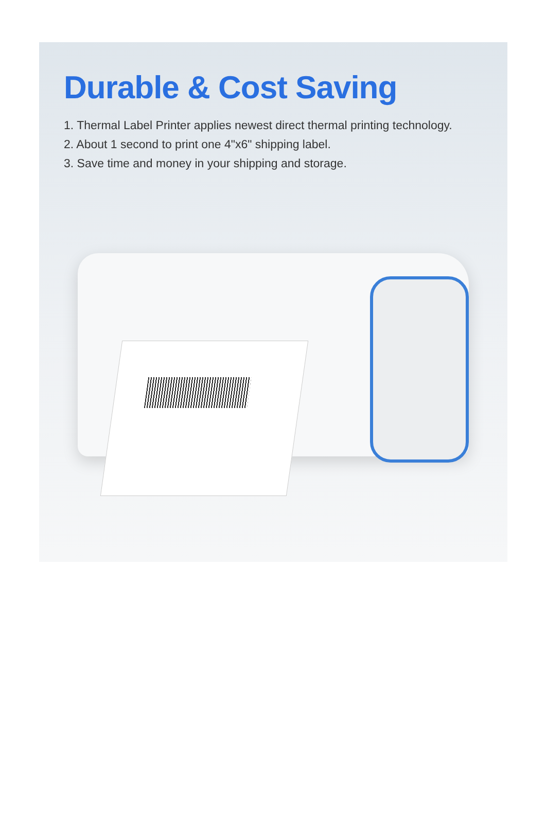Durable & Cost Saving
1. Thermal Label Printer applies newest direct thermal printing technology.
2. About 1 second to print one 4"x6" shipping label.
3. Save time and money in your shipping and storage.